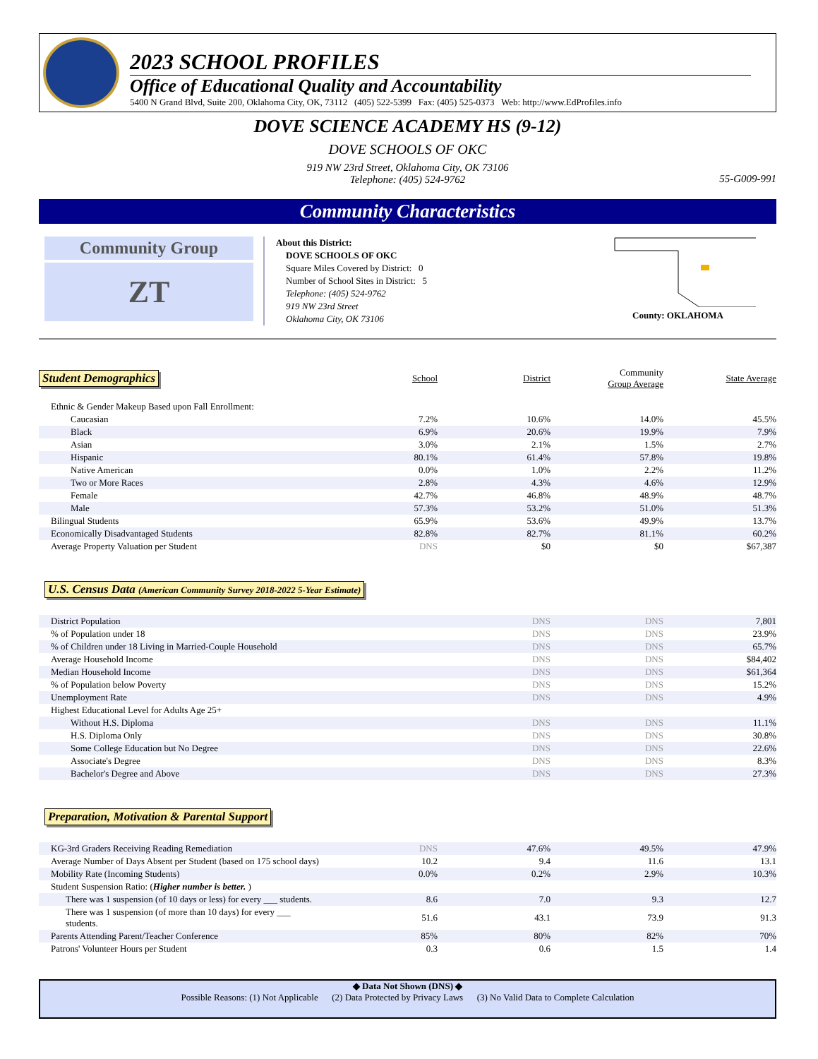2023 SCHOOL PROFILES
Office of Educational Quality and Accountability
5400 N Grand Blvd, Suite 200, Oklahoma City, OK, 73112 (405) 522-5399 Fax: (405) 525-0373 Web: http://www.EdProfiles.info
DOVE SCIENCE ACADEMY HS (9-12)
DOVE SCHOOLS OF OKC
919 NW 23rd Street, Oklahoma City, OK 73106
Telephone: (405) 524-9762
55-G009-991
Community Characteristics
Community Group
ZT
About this District:
DOVE SCHOOLS OF OKC
Square Miles Covered by District: 0
Number of School Sites in District: 5
Telephone: (405) 524-9762
919 NW 23rd Street
Oklahoma City, OK 73106
County: OKLAHOMA
| Student Demographics | School | District | Community Group Average | State Average |
| Ethnic & Gender Makeup Based upon Fall Enrollment: | | | | |
| Caucasian | 7.2% | 10.6% | 14.0% | 45.5% |
| Black | 6.9% | 20.6% | 19.9% | 7.9% |
| Asian | 3.0% | 2.1% | 1.5% | 2.7% |
| Hispanic | 80.1% | 61.4% | 57.8% | 19.8% |
| Native American | 0.0% | 1.0% | 2.2% | 11.2% |
| Two or More Races | 2.8% | 4.3% | 4.6% | 12.9% |
| Female | 42.7% | 46.8% | 48.9% | 48.7% |
| Male | 57.3% | 53.2% | 51.0% | 51.3% |
| Bilingual Students | 65.9% | 53.6% | 49.9% | 13.7% |
| Economically Disadvantaged Students | 82.8% | 82.7% | 81.1% | 60.2% |
| Average Property Valuation per Student | DNS | $0 | $0 | $67,387 |
U.S. Census Data (American Community Survey 2018-2022 5-Year Estimate)
| District Population | DNS | DNS | 7,801 |
| % of Population under 18 | DNS | DNS | 23.9% |
| % of Children under 18 Living in Married-Couple Household | DNS | DNS | 65.7% |
| Average Household Income | DNS | DNS | $84,402 |
| Median Household Income | DNS | DNS | $61,364 |
| % of Population below Poverty | DNS | DNS | 15.2% |
| Unemployment Rate | DNS | DNS | 4.9% |
| Highest Educational Level for Adults Age 25+ | | | |
| Without H.S. Diploma | DNS | DNS | 11.1% |
| H.S. Diploma Only | DNS | DNS | 30.8% |
| Some College Education but No Degree | DNS | DNS | 22.6% |
| Associate's Degree | DNS | DNS | 8.3% |
| Bachelor's Degree and Above | DNS | DNS | 27.3% |
Preparation, Motivation & Parental Support
| KG-3rd Graders Receiving Reading Remediation | DNS | 47.6% | 49.5% | 47.9% |
| Average Number of Days Absent per Student (based on 175 school days) | 10.2 | 9.4 | 11.6 | 13.1 |
| Mobility Rate (Incoming Students) | 0.0% | 0.2% | 2.9% | 10.3% |
| Student Suspension Ratio: ( Higher number is better. ) | | | | |
| There was 1 suspension (of 10 days or less) for every ___ students. | 8.6 | 7.0 | 9.3 | 12.7 |
| There was 1 suspension (of more than 10 days) for every ___ students. | 51.6 | 43.1 | 73.9 | 91.3 |
| Parents Attending Parent/Teacher Conference | 85% | 80% | 82% | 70% |
| Patrons' Volunteer Hours per Student | 0.3 | 0.6 | 1.5 | 1.4 |
◆ Data Not Shown (DNS) ◆
Possible Reasons: (1) Not Applicable (2) Data Protected by Privacy Laws (3) No Valid Data to Complete Calculation